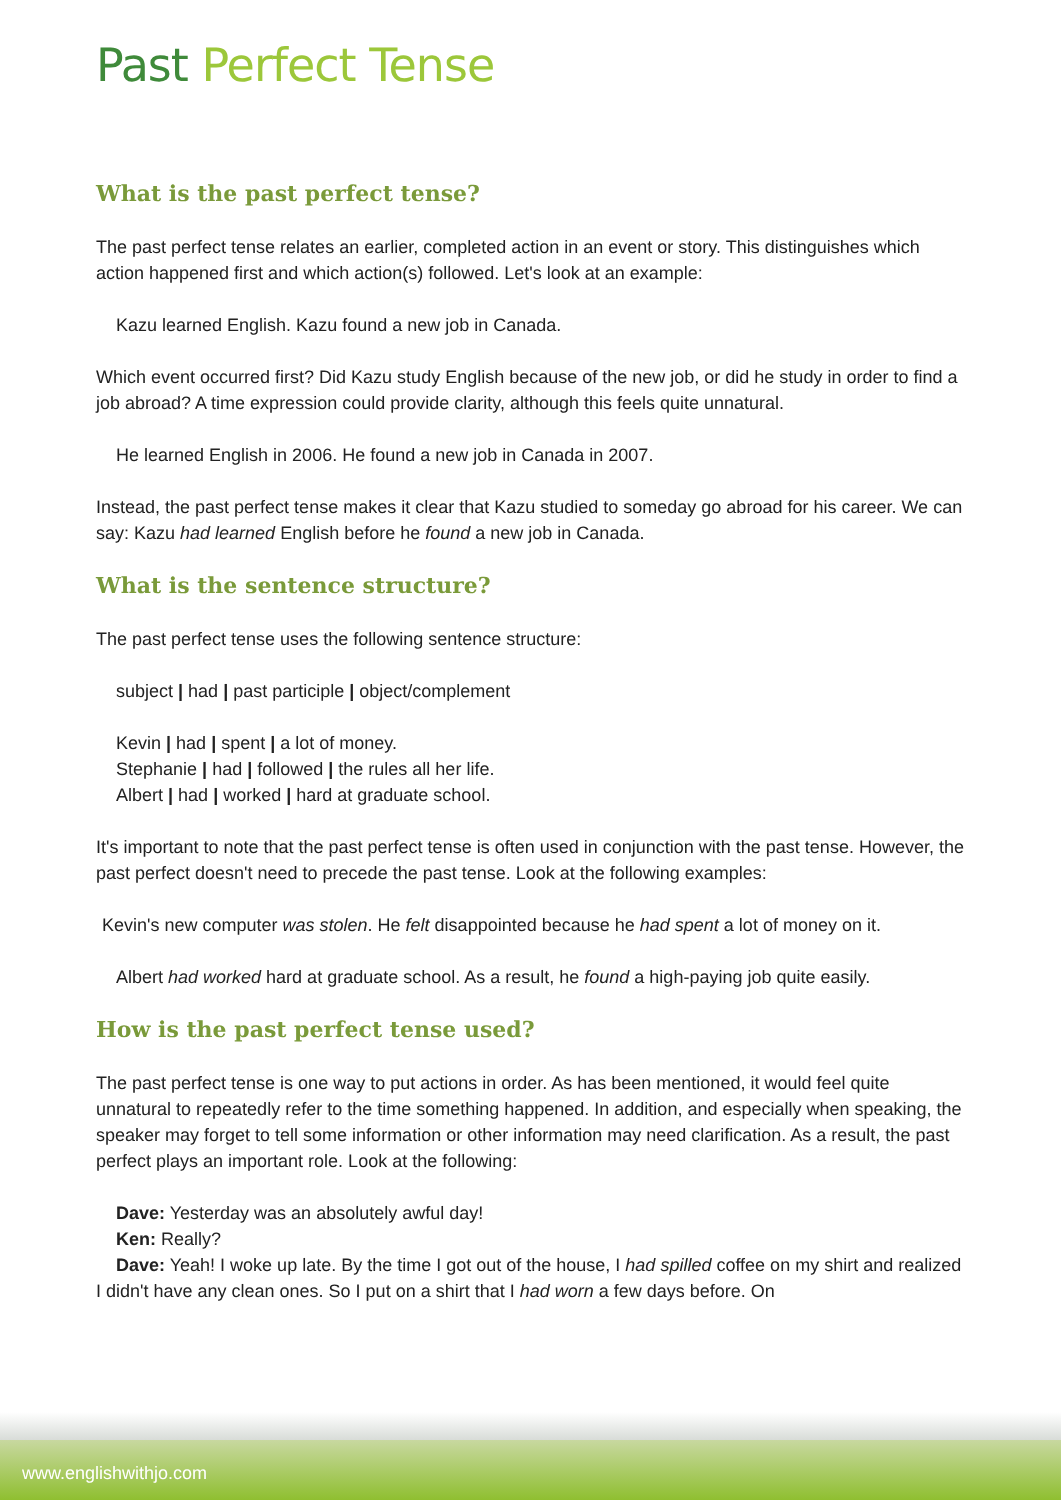Past Perfect Tense
What is the past perfect tense?
The past perfect tense relates an earlier, completed action in an event or story. This distinguishes which action happened first and which action(s) followed. Let's look at an example:
Kazu learned English. Kazu found a new job in Canada.
Which event occurred first? Did Kazu study English because of the new job, or did he study in order to find a job abroad? A time expression could provide clarity, although this feels quite unnatural.
He learned English in 2006. He found a new job in Canada in 2007.
Instead, the past perfect tense makes it clear that Kazu studied to someday go abroad for his career. We can say: Kazu had learned English before he found a new job in Canada.
What is the sentence structure?
The past perfect tense uses the following sentence structure:
subject | had | past participle | object/complement
Kevin | had | spent | a lot of money.
Stephanie | had | followed | the rules all her life.
Albert | had | worked | hard at graduate school.
It's important to note that the past perfect tense is often used in conjunction with the past tense. However, the past perfect doesn't need to precede the past tense. Look at the following examples:
Kevin's new computer was stolen. He felt disappointed because he had spent a lot of money on it.
Albert had worked hard at graduate school. As a result, he found a high-paying job quite easily.
How is the past perfect tense used?
The past perfect tense is one way to put actions in order. As has been mentioned, it would feel quite unnatural to repeatedly refer to the time something happened. In addition, and especially when speaking, the speaker may forget to tell some information or other information may need clarification. As a result, the past perfect plays an important role. Look at the following:
Dave: Yesterday was an absolutely awful day!
Ken: Really?
Dave: Yeah! I woke up late. By the time I got out of the house, I had spilled coffee on my shirt and realized I didn't have any clean ones. So I put on a shirt that I had worn a few days before. On
www.englishwithjo.com